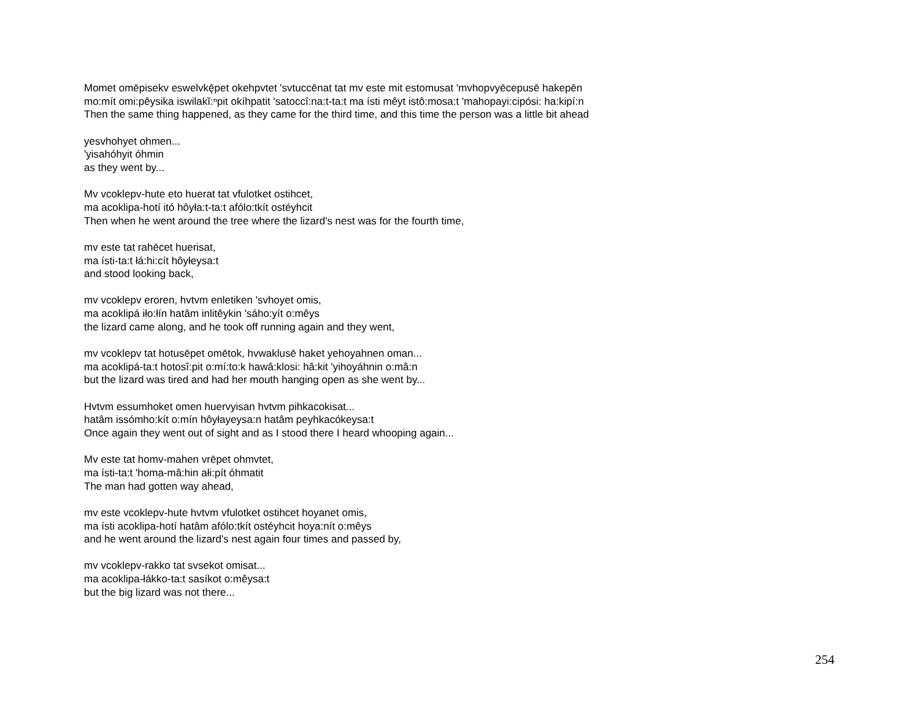Momet omēpisekv eswelvkę̄pet okehpvtet 'svtuccēnat tat mv este mit estomusat 'mvhopvyēcepusē hakepēn
mo:mít omi:pêysika iswilakĭ:ⁿpit okíhpatit 'satoccî:na:t-ta:t ma ísti mêyt istô:mosa:t 'mahopayi:cipósi: ha:kipí:n
Then the same thing happened, as they came for the third time, and this time the person was a little bit ahead
yesvhohyet ohmen...
'yisahóhyit óhmin
as they went by...
Mv vcoklepv-hute eto huerat tat vfulotket ostihcet,
ma acoklipa-hotí itó hôyła:t-ta:t afólo:tkít ostéyhcit
Then when he went around the tree where the lizard's nest was for the fourth time,
mv este tat rahēcet huerisat,
ma ísti-ta:t łá:hi:cít hôyłeysa:t
and stood looking back,
mv vcoklepv eroren, hvtvm enletiken 'svhoyet omis,
ma acoklipá iło:łín hatâm inlitêykin 'sáho:yít o:mêys
the lizard came along, and he took off running again and they went,
mv vcoklepv tat hotusēpet omētok, hvwaklusē haket yehoyahnen oman...
ma acoklipá-ta:t hotosî:pit o:mí:to:k hawâ:klosi: hâ:kit 'yihoyáhnin o:mâ:n
but the lizard was tired and had her mouth hanging open as she went by...
Hvtvm essumhoket omen huervyisan hvtvm pihkacokisat...
hatâm issómho:kít o:mín hôyłayeysa:n hatâm peyhkacókeysa:t
Once again they went out of sight and as I stood there I heard whooping again...
Mv este tat homv-mahen vrēpet ohmvtet,
ma ísti-ta:t 'homa-mâ:hin ałi:pít óhmatit
The man had gotten way ahead,
mv este vcoklepv-hute hvtvm vfulotket ostihcet hoyanet omis,
ma ísti acoklipa-hotí hatâm afólo:tkít ostéyhcit hoya:nít o:mêys
and he went around the lizard's nest again four times and passed by,
mv vcoklepv-rakko tat svsekot omisat...
ma acoklipa-łákko-ta:t sasíkot o:mêysa:t
but the big lizard was not there...
254